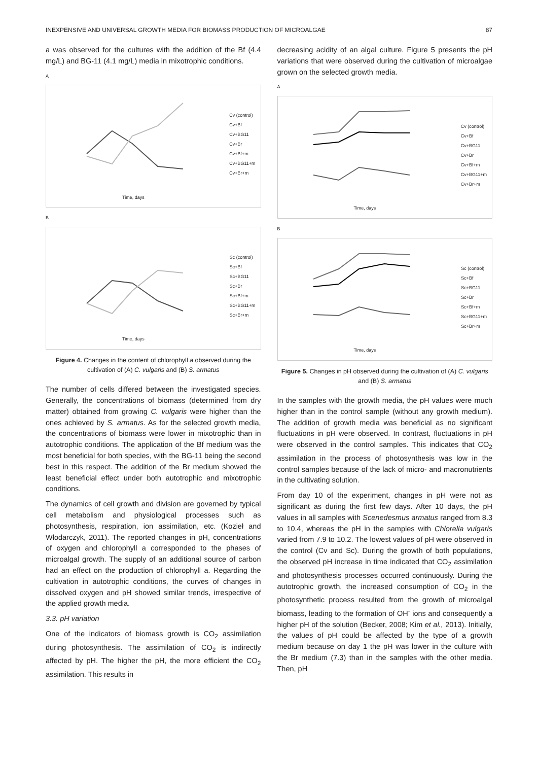INEXPENSIVE AND UNIVERSAL GROWTH MEDIA FOR BIOMASS PRODUCTION OF MICROALGAE 87
a was observed for the cultures with the addition of the Bf (4.4 mg/L) and BG-11 (4.1 mg/L) media in mixotrophic conditions.
A
Cv (control)
Cv+Bf
Cv+BG11
Cv+Br
Cv+Bf+m
Cv+BG11+m
Cv+Br+m
Time, days
B
Sc (control)
Sc+Bf
Sc+BG11
Sc+Br
Sc+Bf+m
Sc+BG11+m
Sc+Br+m
Time, days
Figure 4. Changes in the content of chlorophyll a observed during the cultivation of (A) C. vulgaris and (B) S. armatus
The number of cells differed between the investigated species. Generally, the concentrations of biomass (determined from dry matter) obtained from growing C. vulgaris were higher than the ones achieved by S. armatus. As for the selected growth media, the concentrations of biomass were lower in mixotrophic than in autotrophic conditions. The application of the Bf medium was the most beneficial for both species, with the BG-11 being the second best in this respect. The addition of the Br medium showed the least beneficial effect under both autotrophic and mixotrophic conditions.
The dynamics of cell growth and division are governed by typical cell metabolism and physiological processes such as photosynthesis, respiration, ion assimilation, etc. (Kozieł and Włodarczyk, 2011). The reported changes in pH, concentrations of oxygen and chlorophyll a corresponded to the phases of microalgal growth. The supply of an additional source of carbon had an effect on the production of chlorophyll a. Regarding the cultivation in autotrophic conditions, the curves of changes in dissolved oxygen and pH showed similar trends, irrespective of the applied growth media.
3.3. pH variation
One of the indicators of biomass growth is CO<sub>2</sub> assimilation during photosynthesis. The assimilation of CO<sub>2</sub> is indirectly affected by pH. The higher the pH, the more efficient the CO<sub>2</sub> assimilation. This results in
decreasing acidity of an algal culture. Figure 5 presents the pH variations that were observed during the cultivation of microalgae grown on the selected growth media.
A
Cv (control)
Cv+Bf
Cv+BG11
Cv+Br
Cv+Bf+m
Cv+BG11+m
Cv+Br+m
Time, days
B
Sc (control)
Sc+Bf
Sc+BG11
Sc+Br
Sc+Bf+m
Sc+BG11+m
Sc+Br+m
Time, days
Figure 5. Changes in pH observed during the cultivation of (A) C. vulgaris and (B) S. armatus
In the samples with the growth media, the pH values were much higher than in the control sample (without any growth medium). The addition of growth media was beneficial as no significant fluctuations in pH were observed. In contrast, fluctuations in pH were observed in the control samples. This indicates that CO<sub>2</sub> assimilation in the process of photosynthesis was low in the control samples because of the lack of micro- and macronutrients in the cultivating solution.
From day 10 of the experiment, changes in pH were not as significant as during the first few days. After 10 days, the pH values in all samples with Scenedesmus armatus ranged from 8.3 to 10.4, whereas the pH in the samples with Chlorella vulgaris varied from 7.9 to 10.2. The lowest values of pH were observed in the control (Cv and Sc). During the growth of both populations, the observed pH increase in time indicated that CO<sub>2</sub> assimilation and photosynthesis processes occurred continuously. During the autotrophic growth, the increased consumption of CO<sub>2</sub> in the photosynthetic process resulted from the growth of microalgal biomass, leading to the formation of OH<sup>-</sup> ions and consequently a higher pH of the solution (Becker, 2008; Kim et al., 2013). Initially, the values of pH could be affected by the type of a growth medium because on day 1 the pH was lower in the culture with the Br medium (7.3) than in the samples with the other media. Then, pH